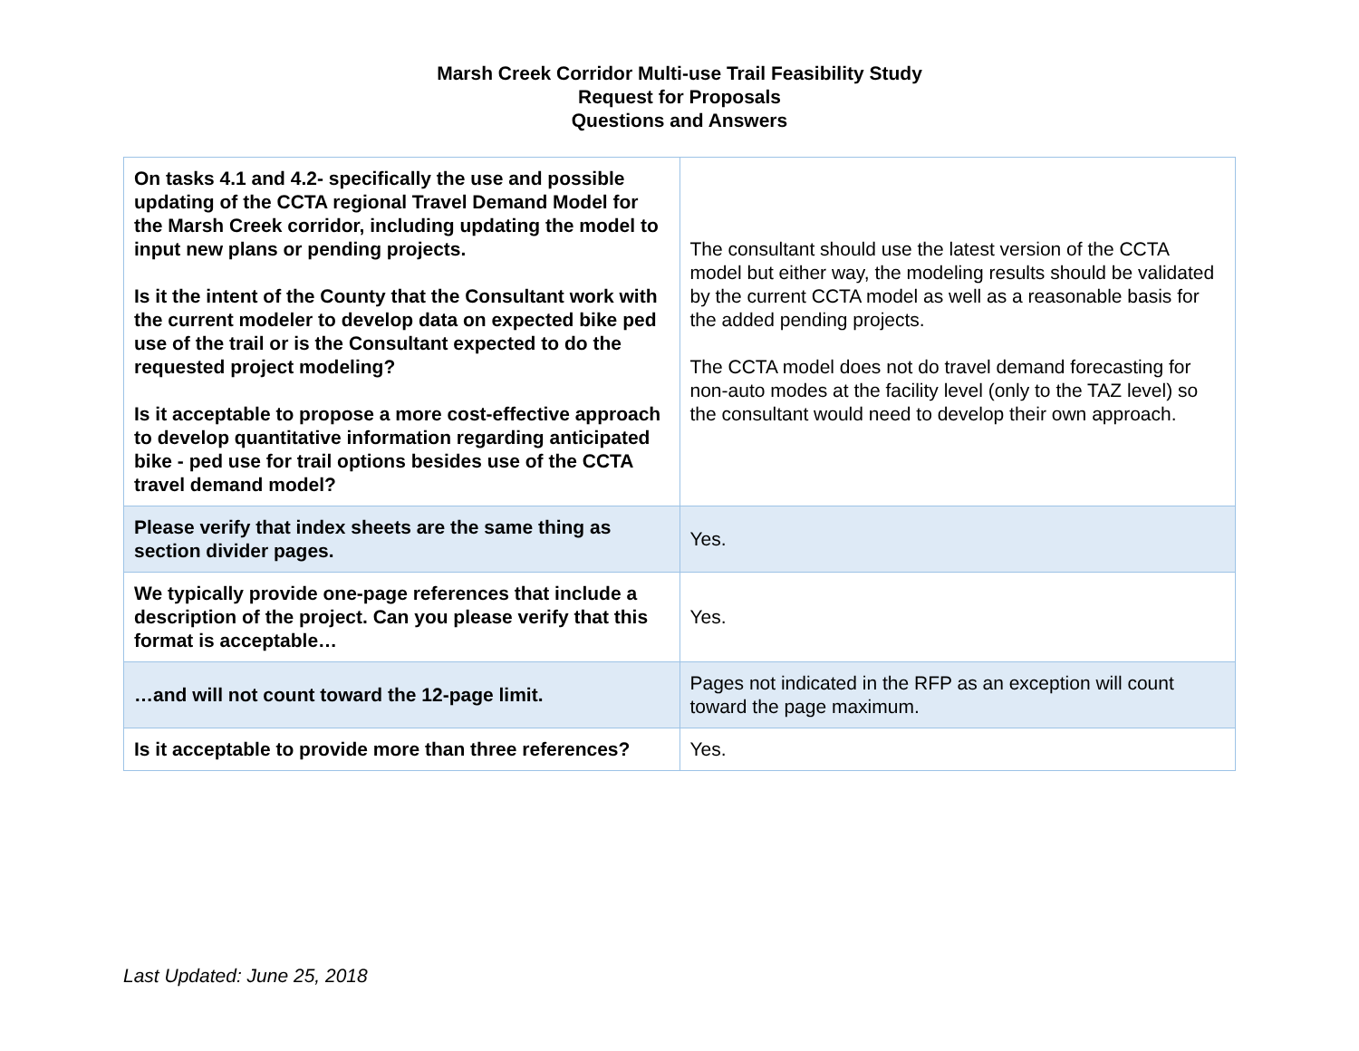Marsh Creek Corridor Multi-use Trail Feasibility Study
Request for Proposals
Questions and Answers
| On tasks 4.1 and 4.2- specifically the use and possible updating of the CCTA regional Travel Demand Model for the Marsh Creek corridor, including updating the model to input new plans or pending projects. Is it the intent of the County that the Consultant work with the current modeler to develop data on expected bike ped use of the trail or is the Consultant expected to do the requested project modeling? Is it acceptable to propose a more cost-effective approach to develop quantitative information regarding anticipated bike - ped use for trail options besides use of the CCTA travel demand model? | The consultant should use the latest version of the CCTA model but either way, the modeling results should be validated by the current CCTA model as well as a reasonable basis for the added pending projects. The CCTA model does not do travel demand forecasting for non-auto modes at the facility level (only to the TAZ level) so the consultant would need to develop their own approach. |
| Please verify that index sheets are the same thing as section divider pages. | Yes. |
| We typically provide one-page references that include a description of the project. Can you please verify that this format is acceptable… | Yes. |
| …and will not count toward the 12-page limit. | Pages not indicated in the RFP as an exception will count toward the page maximum. |
| Is it acceptable to provide more than three references? | Yes. |
Last Updated: June 25, 2018